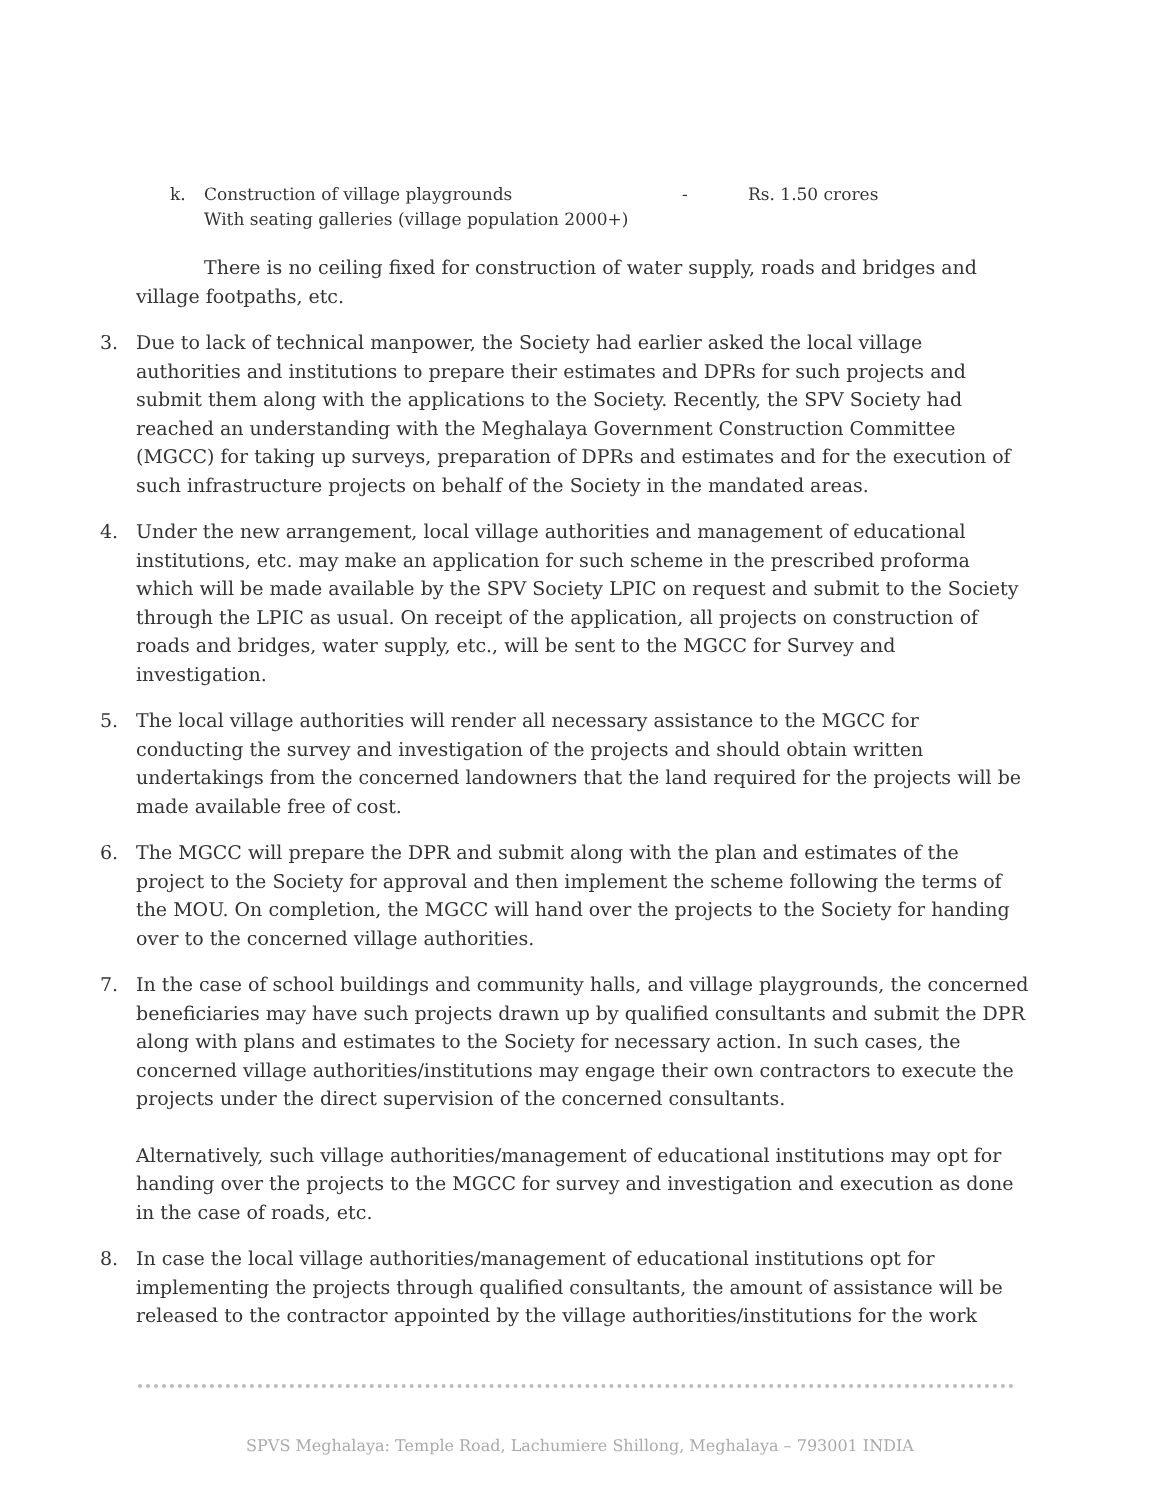k. Construction of village playgrounds - Rs. 1.50 crores
With seating galleries (village population 2000+)
There is no ceiling fixed for construction of water supply, roads and bridges and village footpaths, etc.
3. Due to lack of technical manpower, the Society had earlier asked the local village authorities and institutions to prepare their estimates and DPRs for such projects and submit them along with the applications to the Society. Recently, the SPV Society had reached an understanding with the Meghalaya Government Construction Committee (MGCC) for taking up surveys, preparation of DPRs and estimates and for the execution of such infrastructure projects on behalf of the Society in the mandated areas.
4. Under the new arrangement, local village authorities and management of educational institutions, etc. may make an application for such scheme in the prescribed proforma which will be made available by the SPV Society LPIC on request and submit to the Society through the LPIC as usual. On receipt of the application, all projects on construction of roads and bridges, water supply, etc., will be sent to the MGCC for Survey and investigation.
5. The local village authorities will render all necessary assistance to the MGCC for conducting the survey and investigation of the projects and should obtain written undertakings from the concerned landowners that the land required for the projects will be made available free of cost.
6. The MGCC will prepare the DPR and submit along with the plan and estimates of the project to the Society for approval and then implement the scheme following the terms of the MOU. On completion, the MGCC will hand over the projects to the Society for handing over to the concerned village authorities.
7. In the case of school buildings and community halls, and village playgrounds, the concerned beneficiaries may have such projects drawn up by qualified consultants and submit the DPR along with plans and estimates to the Society for necessary action. In such cases, the concerned village authorities/institutions may engage their own contractors to execute the projects under the direct supervision of the concerned consultants.
Alternatively, such village authorities/management of educational institutions may opt for handing over the projects to the MGCC for survey and investigation and execution as done in the case of roads, etc.
8. In case the local village authorities/management of educational institutions opt for implementing the projects through qualified consultants, the amount of assistance will be released to the contractor appointed by the village authorities/institutions for the work
SPVS Meghalaya: Temple Road, Lachumiere Shillong, Meghalaya – 793001 INDIA